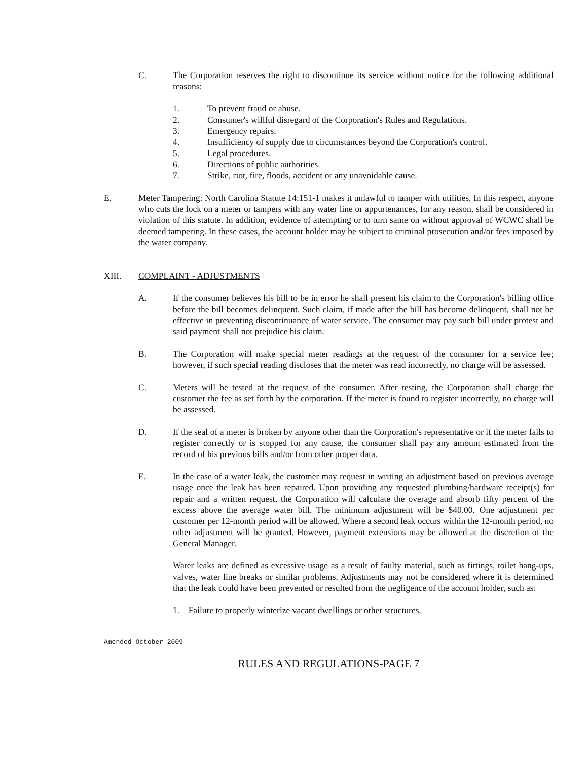C. The Corporation reserves the right to discontinue its service without notice for the following additional reasons:
1. To prevent fraud or abuse.
2. Consumer's willful disregard of the Corporation's Rules and Regulations.
3. Emergency repairs.
4. Insufficiency of supply due to circumstances beyond the Corporation's control.
5. Legal procedures.
6. Directions of public authorities.
7. Strike, riot, fire, floods, accident or any unavoidable cause.
E. Meter Tampering: North Carolina Statute 14:151-1 makes it unlawful to tamper with utilities. In this respect, anyone who cuts the lock on a meter or tampers with any water line or appurtenances, for any reason, shall be considered in violation of this statute. In addition, evidence of attempting or to turn same on without approval of WCWC shall be deemed tampering. In these cases, the account holder may be subject to criminal prosecution and/or fees imposed by the water company.
XIII. COMPLAINT - ADJUSTMENTS
A. If the consumer believes his bill to be in error he shall present his claim to the Corporation's billing office before the bill becomes delinquent. Such claim, if made after the bill has become delinquent, shall not be effective in preventing discontinuance of water service. The consumer may pay such bill under protest and said payment shall not prejudice his claim.
B. The Corporation will make special meter readings at the request of the consumer for a service fee; however, if such special reading discloses that the meter was read incorrectly, no charge will be assessed.
C. Meters will be tested at the request of the consumer. After testing, the Corporation shall charge the customer the fee as set forth by the corporation. If the meter is found to register incorrectly, no charge will be assessed.
D. If the seal of a meter is broken by anyone other than the Corporation's representative or if the meter fails to register correctly or is stopped for any cause, the consumer shall pay any amount estimated from the record of his previous bills and/or from other proper data.
E. In the case of a water leak, the customer may request in writing an adjustment based on previous average usage once the leak has been repaired. Upon providing any requested plumbing/hardware receipt(s) for repair and a written request, the Corporation will calculate the overage and absorb fifty percent of the excess above the average water bill. The minimum adjustment will be $40.00. One adjustment per customer per 12-month period will be allowed. Where a second leak occurs within the 12-month period, no other adjustment will be granted. However, payment extensions may be allowed at the discretion of the General Manager.
Water leaks are defined as excessive usage as a result of faulty material, such as fittings, toilet hang-ups, valves, water line breaks or similar problems. Adjustments may not be considered where it is determined that the leak could have been prevented or resulted from the negligence of the account holder, such as:
1. Failure to properly winterize vacant dwellings or other structures.
Amended October 2009
RULES AND REGULATIONS-PAGE 7